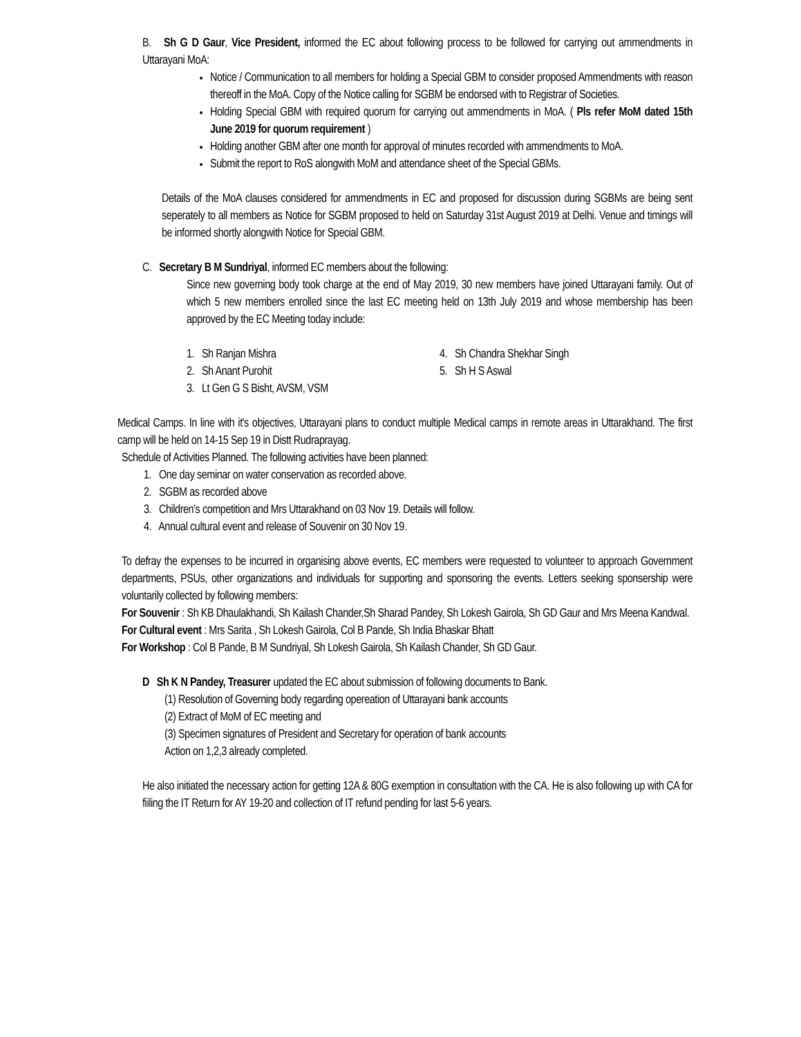B. Sh G D Gaur, Vice President, informed the EC about following process to be followed for carrying out ammendments in Uttarayani MoA:
Notice / Communication to all members for holding a Special GBM to consider proposed Ammendments with reason thereoff in the MoA. Copy of the Notice calling for SGBM be endorsed with to Registrar of Societies.
Holding Special GBM with required quorum for carrying out ammendments in MoA. ( Pls refer MoM dated 15th June 2019 for quorum requirement )
Holding another GBM after one month for approval of minutes recorded with ammendments to MoA.
Submit the report to RoS alongwith MoM and attendance sheet of the Special GBMs.
Details of the MoA clauses considered for ammendments in EC and proposed for discussion during SGBMs are being sent seperately to all members as Notice for SGBM proposed to held on Saturday 31st August 2019 at Delhi. Venue and timings will be informed shortly alongwith Notice for Special GBM.
C. Secretary B M Sundriyal, informed EC members about the following:
Since new governing body took charge at the end of May 2019, 30 new members have joined Uttarayani family. Out of which 5 new members enrolled since the last EC meeting held on 13th July 2019 and whose membership has been approved by the EC Meeting today include:
1. Sh Ranjan Mishra
2. Sh Anant Purohit
3. Lt Gen G S Bisht, AVSM, VSM
4. Sh Chandra Shekhar Singh
5. Sh H S Aswal
Medical Camps. In line with it's objectives, Uttarayani plans to conduct multiple Medical camps in remote areas in Uttarakhand. The first camp will be held on 14-15 Sep 19 in Distt Rudraprayag.
Schedule of Activities Planned. The following activities have been planned:
1. One day seminar on water conservation as recorded above.
2. SGBM as recorded above
3. Children's competition and Mrs Uttarakhand on 03 Nov 19. Details will follow.
4. Annual cultural event and release of Souvenir on 30 Nov 19.
To defray the expenses to be incurred in organising above events, EC members were requested to volunteer to approach Government departments, PSUs, other organizations and individuals for supporting and sponsoring the events. Letters seeking sponsership were voluntarily collected by following members:
For Souvenir : Sh KB Dhaulakhandi, Sh Kailash Chander,Sh Sharad Pandey, Sh Lokesh Gairola, Sh GD Gaur and Mrs Meena Kandwal.
For Cultural event : Mrs Sarita , Sh Lokesh Gairola, Col B Pande, Sh India Bhaskar Bhatt
For Workshop : Col B Pande, B M Sundriyal, Sh Lokesh Gairola, Sh Kailash Chander, Sh GD Gaur.
D Sh K N Pandey, Treasurer updated the EC about submission of following documents to Bank.
(1) Resolution of Governing body regarding opereation of Uttarayani bank accounts
(2) Extract of MoM of EC meeting and
(3) Specimen signatures of President and Secretary for operation of bank accounts
Action on 1,2,3 already completed.
He also initiated the necessary action for getting 12A & 80G exemption in consultation with the CA. He is also following up with CA for fiiling the IT Return for AY 19-20 and collection of IT refund pending for last 5-6 years.